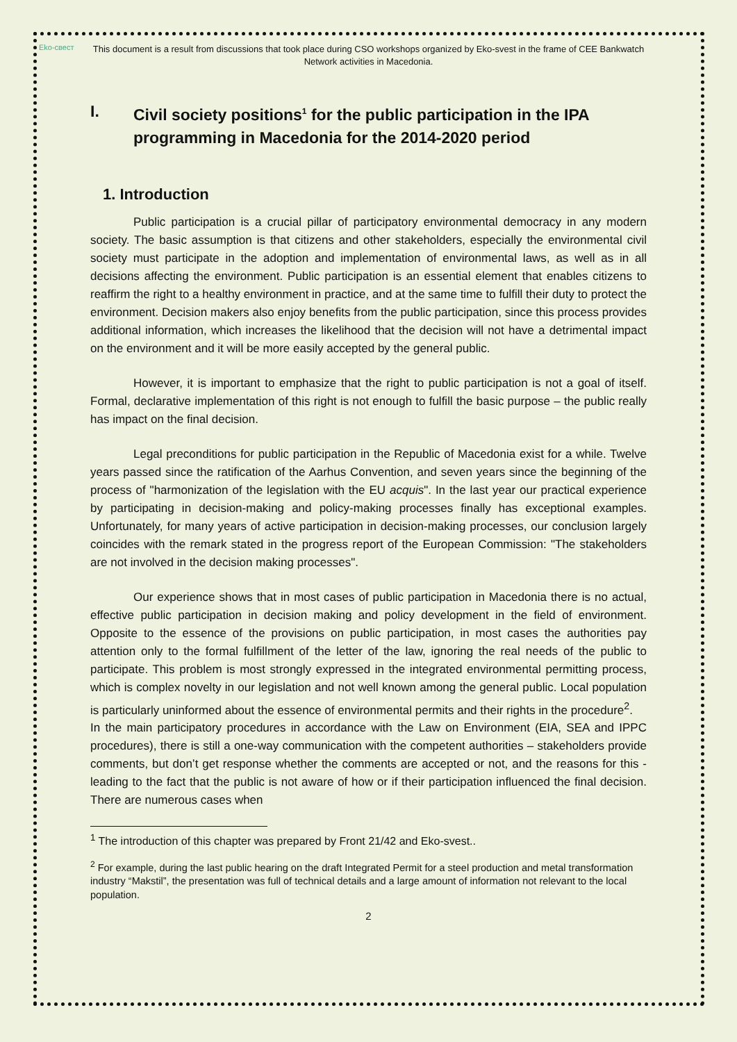Eko-свест
This document is a result from discussions that took place during CSO workshops organized by Eko-svest in the frame of CEE Bankwatch Network activities in Macedonia.
I. Civil society positions<sup>1</sup> for the public participation in the IPA programming in Macedonia for the 2014-2020 period
1. Introduction
Public participation is a crucial pillar of participatory environmental democracy in any modern society. The basic assumption is that citizens and other stakeholders, especially the environmental civil society must participate in the adoption and implementation of environmental laws, as well as in all decisions affecting the environment. Public participation is an essential element that enables citizens to reaffirm the right to a healthy environment in practice, and at the same time to fulfill their duty to protect the environment. Decision makers also enjoy benefits from the public participation, since this process provides additional information, which increases the likelihood that the decision will not have a detrimental impact on the environment and it will be more easily accepted by the general public.
However, it is important to emphasize that the right to public participation is not a goal of itself. Formal, declarative implementation of this right is not enough to fulfill the basic purpose – the public really has impact on the final decision.
Legal preconditions for public participation in the Republic of Macedonia exist for a while. Twelve years passed since the ratification of the Aarhus Convention, and seven years since the beginning of the process of "harmonization of the legislation with the EU acquis". In the last year our practical experience by participating in decision-making and policy-making processes finally has exceptional examples. Unfortunately, for many years of active participation in decision-making processes, our conclusion largely coincides with the remark stated in the progress report of the European Commission: "The stakeholders are not involved in the decision making processes".
Our experience shows that in most cases of public participation in Macedonia there is no actual, effective public participation in decision making and policy development in the field of environment. Opposite to the essence of the provisions on public participation, in most cases the authorities pay attention only to the formal fulfillment of the letter of the law, ignoring the real needs of the public to participate. This problem is most strongly expressed in the integrated environmental permitting process, which is complex novelty in our legislation and not well known among the general public. Local population is particularly uninformed about the essence of environmental permits and their rights in the procedure<sup>2</sup>.
In the main participatory procedures in accordance with the Law on Environment (EIA, SEA and IPPC procedures), there is still a one-way communication with the competent authorities – stakeholders provide comments, but don’t get response whether the comments are accepted or not, and the reasons for this - leading to the fact that the public is not aware of how or if their participation influenced the final decision. There are numerous cases when
<sup>1</sup> The introduction of this chapter was prepared by Front 21/42 and Eko-svest..
<sup>2</sup> For example, during the last public hearing on the draft Integrated Permit for a steel production and metal transformation industry “Makstil”, the presentation was full of technical details and a large amount of information not relevant to the local population.
2